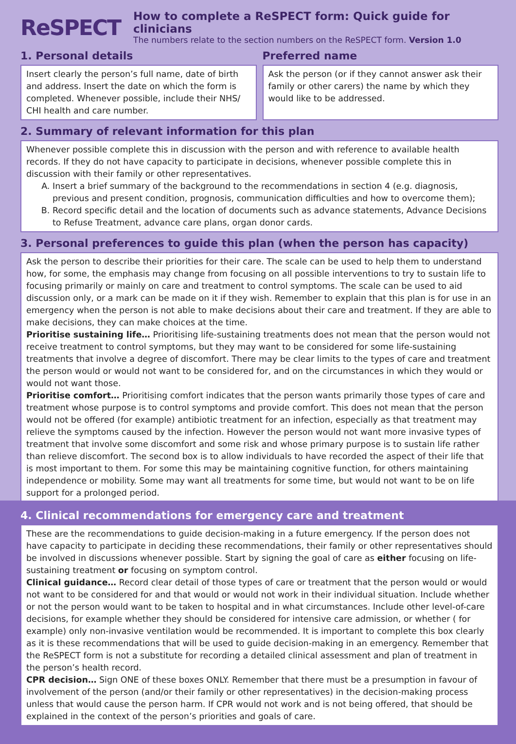ReSPECT
How to complete a ReSPECT form: Quick guide for clinicians
The numbers relate to the section numbers on the ReSPECT form. Version 1.0
1. Personal details
Insert clearly the person’s full name, date of birth and address. Insert the date on which the form is completed. Whenever possible, include their NHS/ CHI health and care number.
Preferred name
Ask the person (or if they cannot answer ask their family or other carers) the name by which they would like to be addressed.
2. Summary of relevant information for this plan
Whenever possible complete this in discussion with the person and with reference to available health records. If they do not have capacity to participate in decisions, whenever possible complete this in discussion with their family or other representatives.
A. Insert a brief summary of the background to the recommendations in section 4 (e.g. diagnosis, previous and present condition, prognosis, communication difficulties and how to overcome them);
B. Record specific detail and the location of documents such as advance statements, Advance Decisions to Refuse Treatment, advance care plans, organ donor cards.
3. Personal preferences to guide this plan (when the person has capacity)
Ask the person to describe their priorities for their care. The scale can be used to help them to understand how, for some, the emphasis may change from focusing on all possible interventions to try to sustain life to focusing primarily or mainly on care and treatment to control symptoms. The scale can be used to aid discussion only, or a mark can be made on it if they wish. Remember to explain that this plan is for use in an emergency when the person is not able to make decisions about their care and treatment. If they are able to make decisions, they can make choices at the time.
Prioritise sustaining life… Prioritising life-sustaining treatments does not mean that the person would not receive treatment to control symptoms, but they may want to be considered for some life-sustaining treatments that involve a degree of discomfort. There may be clear limits to the types of care and treatment the person would or would not want to be considered for, and on the circumstances in which they would or would not want those.
Prioritise comfort… Prioritising comfort indicates that the person wants primarily those types of care and treatment whose purpose is to control symptoms and provide comfort. This does not mean that the person would not be offered (for example) antibiotic treatment for an infection, especially as that treatment may relieve the symptoms caused by the infection. However the person would not want more invasive types of treatment that involve some discomfort and some risk and whose primary purpose is to sustain life rather than relieve discomfort. The second box is to allow individuals to have recorded the aspect of their life that is most important to them. For some this may be maintaining cognitive function, for others maintaining independence or mobility. Some may want all treatments for some time, but would not want to be on life support for a prolonged period.
4. Clinical recommendations for emergency care and treatment
These are the recommendations to guide decision-making in a future emergency. If the person does not have capacity to participate in deciding these recommendations, their family or other representatives should be involved in discussions whenever possible. Start by signing the goal of care as either focusing on life-sustaining treatment or focusing on symptom control.
Clinical guidance… Record clear detail of those types of care or treatment that the person would or would not want to be considered for and that would or would not work in their individual situation. Include whether or not the person would want to be taken to hospital and in what circumstances. Include other level-of-care decisions, for example whether they should be considered for intensive care admission, or whether ( for example) only non-invasive ventilation would be recommended. It is important to complete this box clearly as it is these recommendations that will be used to guide decision-making in an emergency. Remember that the ReSPECT form is not a substitute for recording a detailed clinical assessment and plan of treatment in the person’s health record.
CPR decision… Sign ONE of these boxes ONLY. Remember that there must be a presumption in favour of involvement of the person (and/or their family or other representatives) in the decision-making process unless that would cause the person harm. If CPR would not work and is not being offered, that should be explained in the context of the person’s priorities and goals of care.